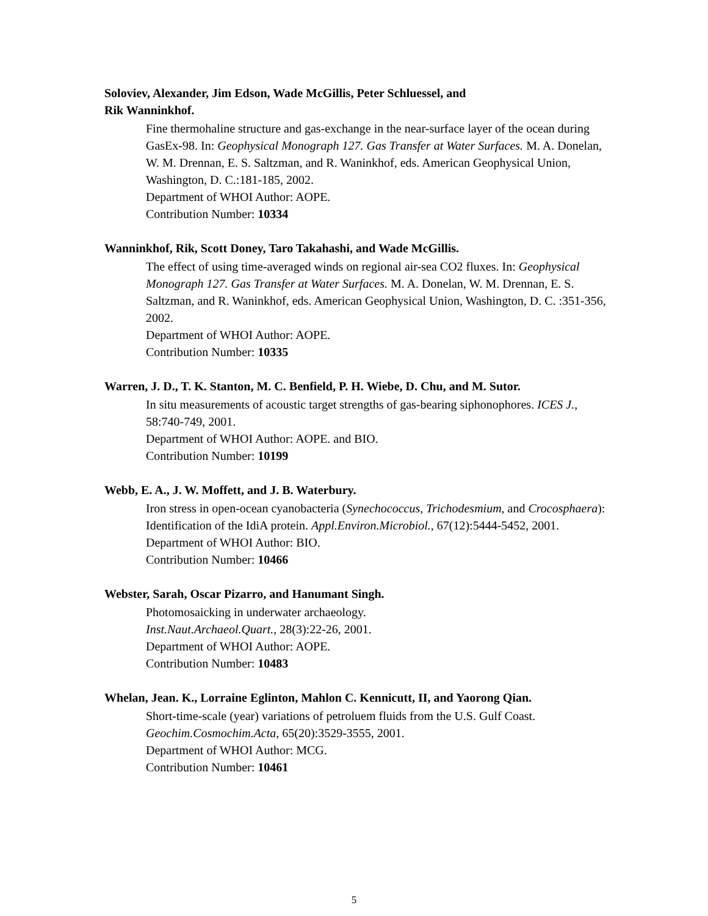Soloviev, Alexander, Jim Edson, Wade McGillis, Peter Schluessel, and
Rik Wanninkhof.
Fine thermohaline structure and gas-exchange in the near-surface layer of the ocean during GasEx-98. In: Geophysical Monograph 127. Gas Transfer at Water Surfaces. M. A. Donelan, W. M. Drennan, E. S. Saltzman, and R. Waninkhof, eds. American Geophysical Union, Washington, D. C.:181-185, 2002.
Department of WHOI Author: AOPE.
Contribution Number: 10334
Wanninkhof, Rik, Scott Doney, Taro Takahashi, and Wade McGillis.
The effect of using time-averaged winds on regional air-sea CO2 fluxes. In: Geophysical Monograph 127. Gas Transfer at Water Surfaces. M. A. Donelan, W. M. Drennan, E. S. Saltzman, and R. Waninkhof, eds. American Geophysical Union, Washington, D. C. :351-356, 2002.
Department of WHOI Author: AOPE.
Contribution Number: 10335
Warren, J. D., T. K. Stanton, M. C. Benfield, P. H. Wiebe, D. Chu, and M. Sutor.
In situ measurements of acoustic target strengths of gas-bearing siphonophores. ICES J., 58:740-749, 2001.
Department of WHOI Author: AOPE. and BIO.
Contribution Number: 10199
Webb, E. A., J. W. Moffett, and J. B. Waterbury.
Iron stress in open-ocean cyanobacteria (Synechococcus, Trichodesmium, and Crocosphaera): Identification of the IdiA protein. Appl.Environ.Microbiol., 67(12):5444-5452, 2001.
Department of WHOI Author: BIO.
Contribution Number: 10466
Webster, Sarah, Oscar Pizarro, and Hanumant Singh.
Photomosaicking in underwater archaeology.
Inst.Naut.Archaeol.Quart., 28(3):22-26, 2001.
Department of WHOI Author: AOPE.
Contribution Number: 10483
Whelan, Jean. K., Lorraine Eglinton, Mahlon C. Kennicutt, II, and Yaorong Qian.
Short-time-scale (year) variations of petroluem fluids from the U.S. Gulf Coast.
Geochim.Cosmochim.Acta, 65(20):3529-3555, 2001.
Department of WHOI Author: MCG.
Contribution Number: 10461
5